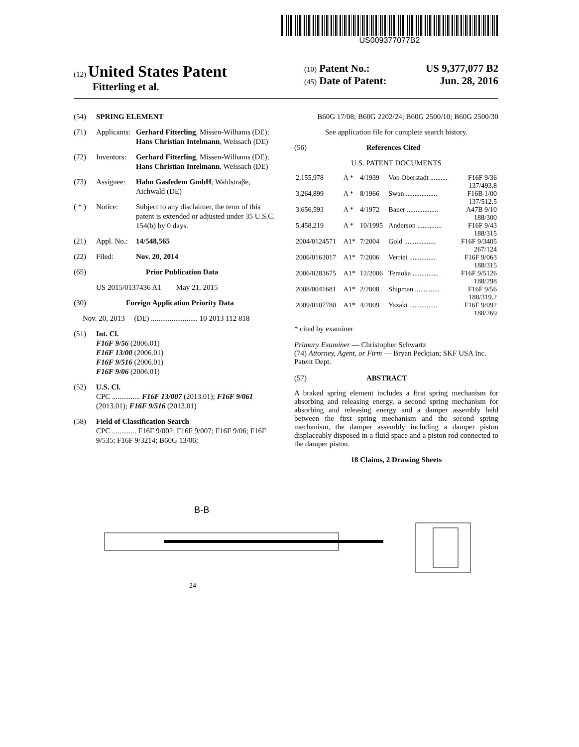US009377077B2
(12) United States Patent
Fitterling et al.
(10) Patent No.: US 9,377,077 B2
(45) Date of Patent: Jun. 28, 2016
(54) SPRING ELEMENT
(71) Applicants: Gerhard Fitterling, Missen-Wilhams (DE); Hans Christian Intelmann, Weissach (DE)
(72) Inventors: Gerhard Fitterling, Missen-Wilhams (DE); Hans Christian Intelmann, Weissach (DE)
(73) Assignee: Hahn Gasfedem GmbH, Waldstraβe, Aichwald (DE)
( * ) Notice: Subject to any disclaimer, the term of this patent is extended or adjusted under 35 U.S.C. 154(b) by 0 days.
(21) Appl. No.: 14/548,565
(22) Filed: Nov. 20, 2014
(65) Prior Publication Data
US 2015/0137436 A1 May 21, 2015
(30) Foreign Application Priority Data
Nov. 20, 2013 (DE) ......................... 10 2013 112 818
(51) Int. Cl.
F16F 9/56 (2006.01)
F16F 13/00 (2006.01)
F16F 9/516 (2006.01)
F16F 9/06 (2006.01)
(52) U.S. Cl.
CPC ............... F16F 13/007 (2013.01); F16F 9/061 (2013.01); F16F 9/516 (2013.01)
(58) Field of Classification Search
CPC ............. F16F 9/002; F16F 9/007; F16F 9/06; F16F 9/535; F16F 9/3214; B60G 13/06;
B60G 17/08; B60G 2202/24; B60G 2500/10; B60G 2500/30
See application file for complete search history.
(56) References Cited
U.S. PATENT DOCUMENTS
| 2,155,978 | A * | 4/1939 | Von Oberstadt .......... | F16F 9/36 137/493.8 |
| 3,264,899 | A * | 8/1966 | Swan .................. | F16B 1/00 137/512.5 |
| 3,656,593 | A * | 4/1972 | Bauer .................. | A47B 9/10 188/300 |
| 5,458,219 | A * | 10/1995 | Anderson .............. | F16F 9/43 188/315 |
| 2004/0124571 | A1* | 7/2004 | Gold .................. | F16F 9/3405 267/124 |
| 2006/0163017 | A1* | 7/2006 | Verriet ............... | F16F 9/063 188/315 |
| 2006/0283675 | A1* | 12/2006 | Teraoka ............... | F16F 9/5126 188/298 |
| 2008/0041681 | A1* | 2/2008 | Shipman .............. | F16F 9/56 188/319.2 |
| 2009/0107780 | A1* | 4/2009 | Yazaki ................ | F16F 9/092 188/269 |
* cited by examiner
Primary Examiner — Christopher Schwartz
(74) Attorney, Agent, or Firm — Bryan Peckjian; SKF USA Inc. Patent Dept.
(57) ABSTRACT
A braked spring element includes a first spring mechanism for absorbing and releasing energy, a second spring mechanism for absorbing and releasing energy and a damper assembly held between the first spring mechanism and the second spring mechanism, the damper assembly including a damper piston displaceably disposed in a fluid space and a piston rod connected to the damper piston.
18 Claims, 2 Drawing Sheets
B-B
24